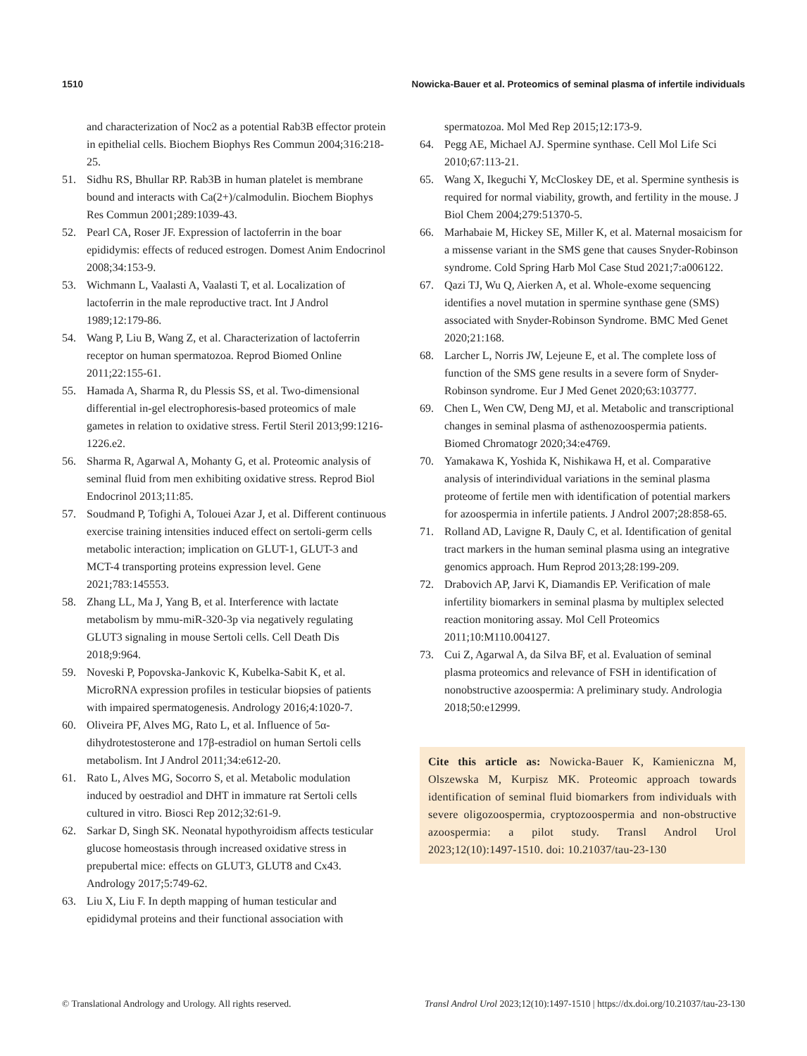1510 Nowicka-Bauer et al. Proteomics of seminal plasma of infertile individuals
and characterization of Noc2 as a potential Rab3B effector protein in epithelial cells. Biochem Biophys Res Commun 2004;316:218-25.
51. Sidhu RS, Bhullar RP. Rab3B in human platelet is membrane bound and interacts with Ca(2+)/calmodulin. Biochem Biophys Res Commun 2001;289:1039-43.
52. Pearl CA, Roser JF. Expression of lactoferrin in the boar epididymis: effects of reduced estrogen. Domest Anim Endocrinol 2008;34:153-9.
53. Wichmann L, Vaalasti A, Vaalasti T, et al. Localization of lactoferrin in the male reproductive tract. Int J Androl 1989;12:179-86.
54. Wang P, Liu B, Wang Z, et al. Characterization of lactoferrin receptor on human spermatozoa. Reprod Biomed Online 2011;22:155-61.
55. Hamada A, Sharma R, du Plessis SS, et al. Two-dimensional differential in-gel electrophoresis-based proteomics of male gametes in relation to oxidative stress. Fertil Steril 2013;99:1216-1226.e2.
56. Sharma R, Agarwal A, Mohanty G, et al. Proteomic analysis of seminal fluid from men exhibiting oxidative stress. Reprod Biol Endocrinol 2013;11:85.
57. Soudmand P, Tofighi A, Tolouei Azar J, et al. Different continuous exercise training intensities induced effect on sertoli-germ cells metabolic interaction; implication on GLUT-1, GLUT-3 and MCT-4 transporting proteins expression level. Gene 2021;783:145553.
58. Zhang LL, Ma J, Yang B, et al. Interference with lactate metabolism by mmu-miR-320-3p via negatively regulating GLUT3 signaling in mouse Sertoli cells. Cell Death Dis 2018;9:964.
59. Noveski P, Popovska-Jankovic K, Kubelka-Sabit K, et al. MicroRNA expression profiles in testicular biopsies of patients with impaired spermatogenesis. Andrology 2016;4:1020-7.
60. Oliveira PF, Alves MG, Rato L, et al. Influence of 5α-dihydrotestosterone and 17β-estradiol on human Sertoli cells metabolism. Int J Androl 2011;34:e612-20.
61. Rato L, Alves MG, Socorro S, et al. Metabolic modulation induced by oestradiol and DHT in immature rat Sertoli cells cultured in vitro. Biosci Rep 2012;32:61-9.
62. Sarkar D, Singh SK. Neonatal hypothyroidism affects testicular glucose homeostasis through increased oxidative stress in prepubertal mice: effects on GLUT3, GLUT8 and Cx43. Andrology 2017;5:749-62.
63. Liu X, Liu F. In depth mapping of human testicular and epididymal proteins and their functional association with
spermatozoa. Mol Med Rep 2015;12:173-9.
64. Pegg AE, Michael AJ. Spermine synthase. Cell Mol Life Sci 2010;67:113-21.
65. Wang X, Ikeguchi Y, McCloskey DE, et al. Spermine synthesis is required for normal viability, growth, and fertility in the mouse. J Biol Chem 2004;279:51370-5.
66. Marhabaie M, Hickey SE, Miller K, et al. Maternal mosaicism for a missense variant in the SMS gene that causes Snyder-Robinson syndrome. Cold Spring Harb Mol Case Stud 2021;7:a006122.
67. Qazi TJ, Wu Q, Aierken A, et al. Whole-exome sequencing identifies a novel mutation in spermine synthase gene (SMS) associated with Snyder-Robinson Syndrome. BMC Med Genet 2020;21:168.
68. Larcher L, Norris JW, Lejeune E, et al. The complete loss of function of the SMS gene results in a severe form of Snyder-Robinson syndrome. Eur J Med Genet 2020;63:103777.
69. Chen L, Wen CW, Deng MJ, et al. Metabolic and transcriptional changes in seminal plasma of asthenozoospermia patients. Biomed Chromatogr 2020;34:e4769.
70. Yamakawa K, Yoshida K, Nishikawa H, et al. Comparative analysis of interindividual variations in the seminal plasma proteome of fertile men with identification of potential markers for azoospermia in infertile patients. J Androl 2007;28:858-65.
71. Rolland AD, Lavigne R, Dauly C, et al. Identification of genital tract markers in the human seminal plasma using an integrative genomics approach. Hum Reprod 2013;28:199-209.
72. Drabovich AP, Jarvi K, Diamandis EP. Verification of male infertility biomarkers in seminal plasma by multiplex selected reaction monitoring assay. Mol Cell Proteomics 2011;10:M110.004127.
73. Cui Z, Agarwal A, da Silva BF, et al. Evaluation of seminal plasma proteomics and relevance of FSH in identification of nonobstructive azoospermia: A preliminary study. Andrologia 2018;50:e12999.
Cite this article as: Nowicka-Bauer K, Kamieniczna M, Olszewska M, Kurpisz MK. Proteomic approach towards identification of seminal fluid biomarkers from individuals with severe oligozoospermia, cryptozoospermia and non-obstructive azoospermia: a pilot study. Transl Androl Urol 2023;12(10):1497-1510. doi: 10.21037/tau-23-130
© Translational Andrology and Urology. All rights reserved. Transl Androl Urol 2023;12(10):1497-1510 | https://dx.doi.org/10.21037/tau-23-130